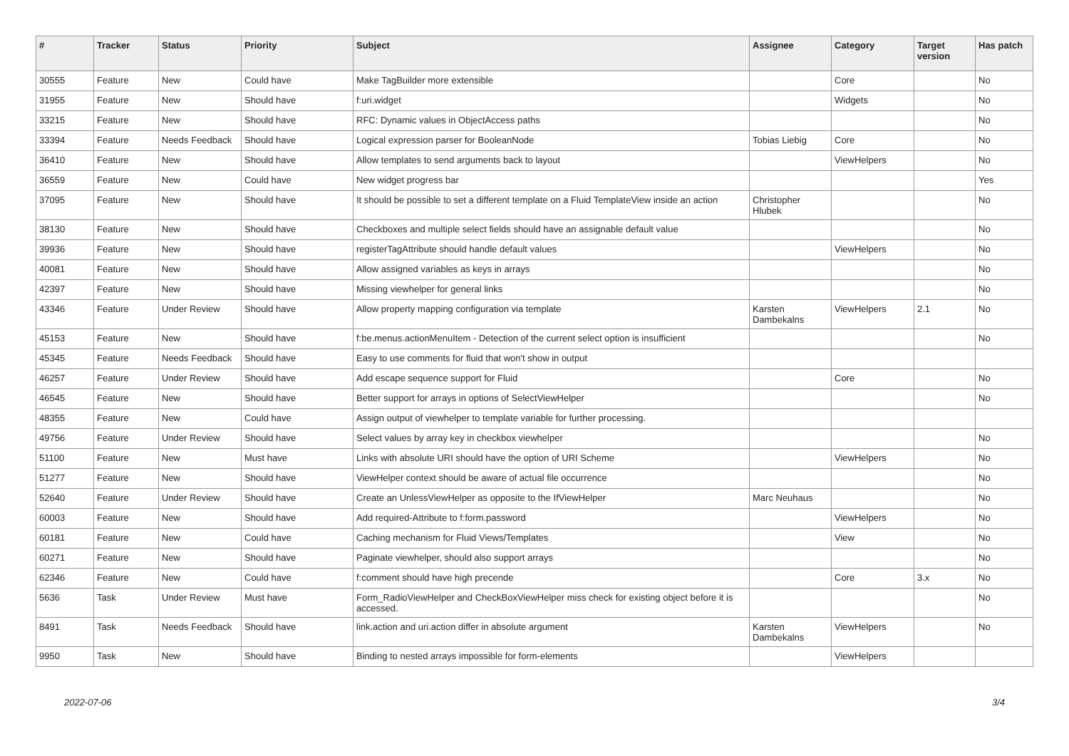| # | Tracker | Status | Priority | Subject | Assignee | Category | Target version | Has patch |
| --- | --- | --- | --- | --- | --- | --- | --- | --- |
| 30555 | Feature | New | Could have | Make TagBuilder more extensible | | Core | | No |
| 31955 | Feature | New | Should have | f:uri.widget | | Widgets | | No |
| 33215 | Feature | New | Should have | RFC: Dynamic values in ObjectAccess paths | | | | No |
| 33394 | Feature | Needs Feedback | Should have | Logical expression parser for BooleanNode | Tobias Liebig | Core | | No |
| 36410 | Feature | New | Should have | Allow templates to send arguments back to layout | | ViewHelpers | | No |
| 36559 | Feature | New | Could have | New widget progress bar | | | | Yes |
| 37095 | Feature | New | Should have | It should be possible to set a different template on a Fluid TemplateView inside an action | Christopher Hlubek | | | No |
| 38130 | Feature | New | Should have | Checkboxes and multiple select fields should have an assignable default value | | | | No |
| 39936 | Feature | New | Should have | registerTagAttribute should handle default values | | ViewHelpers | | No |
| 40081 | Feature | New | Should have | Allow assigned variables as keys in arrays | | | | No |
| 42397 | Feature | New | Should have | Missing viewhelper for general links | | | | No |
| 43346 | Feature | Under Review | Should have | Allow property mapping configuration via template | Karsten Dambekalns | ViewHelpers | 2.1 | No |
| 45153 | Feature | New | Should have | f:be.menus.actionMenuItem - Detection of the current select option is insufficient | | | | No |
| 45345 | Feature | Needs Feedback | Should have | Easy to use comments for fluid that won't show in output | | | | |
| 46257 | Feature | Under Review | Should have | Add escape sequence support for Fluid | | Core | | No |
| 46545 | Feature | New | Should have | Better support for arrays in options of SelectViewHelper | | | | No |
| 48355 | Feature | New | Could have | Assign output of viewhelper to template variable for further processing. | | | | |
| 49756 | Feature | Under Review | Should have | Select values by array key in checkbox viewhelper | | | | No |
| 51100 | Feature | New | Must have | Links with absolute URI should have the option of URI Scheme | | ViewHelpers | | No |
| 51277 | Feature | New | Should have | ViewHelper context should be aware of actual file occurrence | | | | No |
| 52640 | Feature | Under Review | Should have | Create an UnlessViewHelper as opposite to the IfViewHelper | Marc Neuhaus | | | No |
| 60003 | Feature | New | Should have | Add required-Attribute to f:form.password | | ViewHelpers | | No |
| 60181 | Feature | New | Could have | Caching mechanism for Fluid Views/Templates | | View | | No |
| 60271 | Feature | New | Should have | Paginate viewhelper, should also support arrays | | | | No |
| 62346 | Feature | New | Could have | f:comment should have high precende | | Core | 3.x | No |
| 5636 | Task | Under Review | Must have | Form_RadioViewHelper and CheckBoxViewHelper miss check for existing object before it is accessed. | | | | No |
| 8491 | Task | Needs Feedback | Should have | link.action and uri.action differ in absolute argument | Karsten Dambekalns | ViewHelpers | | No |
| 9950 | Task | New | Should have | Binding to nested arrays impossible for form-elements | | ViewHelpers | | |
2022-07-06 3/4